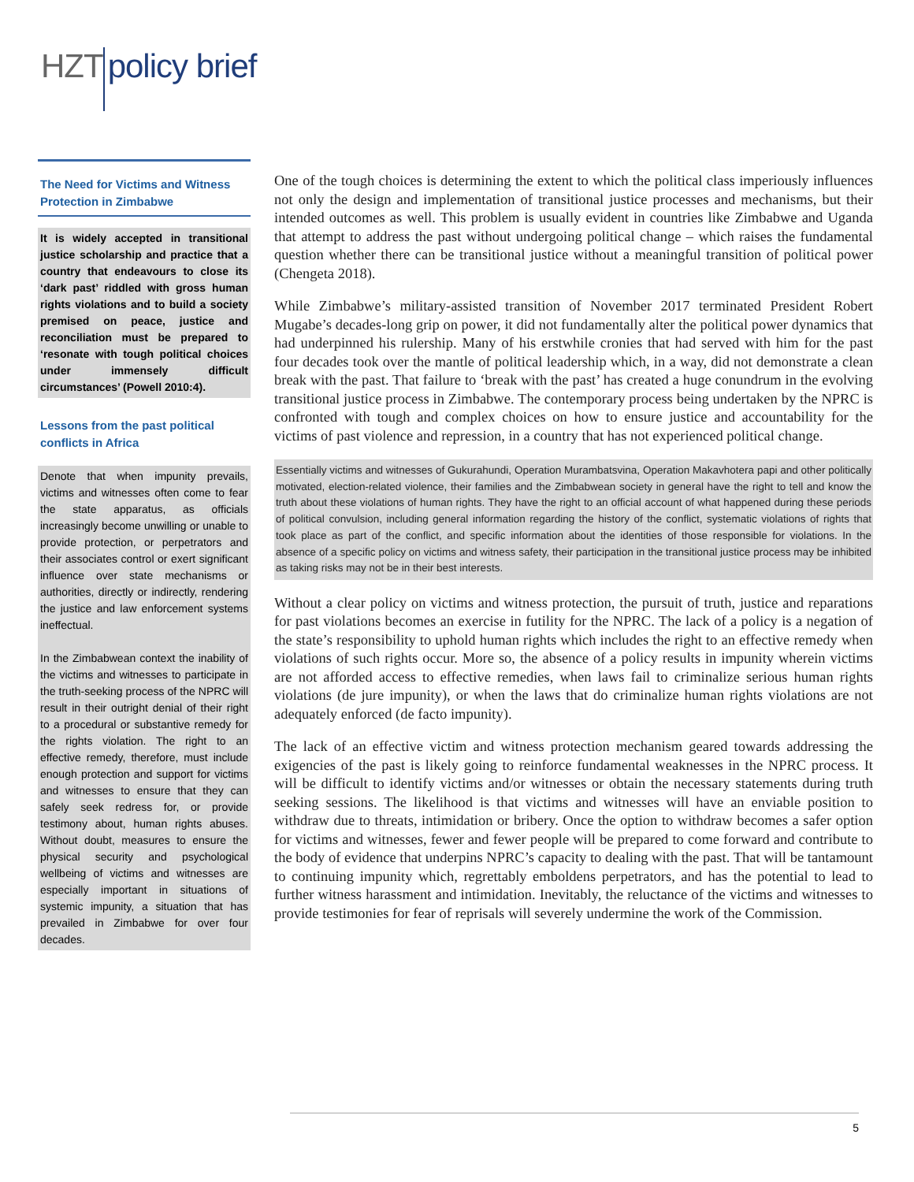HZT policy brief
The Need for Victims and Witness Protection in Zimbabwe
It is widely accepted in transitional justice scholarship and practice that a country that endeavours to close its ‘dark past’ riddled with gross human rights violations and to build a society premised on peace, justice and reconciliation must be prepared to ‘resonate with tough political choices under immensely difficult circumstances’ (Powell 2010:4).
Lessons from the past political conflicts in Africa
Denote that when impunity prevails, victims and witnesses often come to fear the state apparatus, as officials increasingly become unwilling or unable to provide protection, or perpetrators and their associates control or exert significant influence over state mechanisms or authorities, directly or indirectly, rendering the justice and law enforcement systems ineffectual.
In the Zimbabwean context the inability of the victims and witnesses to participate in the truth-seeking process of the NPRC will result in their outright denial of their right to a procedural or substantive remedy for the rights violation. The right to an effective remedy, therefore, must include enough protection and support for victims and witnesses to ensure that they can safely seek redress for, or provide testimony about, human rights abuses. Without doubt, measures to ensure the physical security and psychological wellbeing of victims and witnesses are especially important in situations of systemic impunity, a situation that has prevailed in Zimbabwe for over four decades.
One of the tough choices is determining the extent to which the political class imperiously influences not only the design and implementation of transitional justice processes and mechanisms, but their intended outcomes as well. This problem is usually evident in countries like Zimbabwe and Uganda that attempt to address the past without undergoing political change – which raises the fundamental question whether there can be transitional justice without a meaningful transition of political power (Chengeta 2018).
While Zimbabwe’s military-assisted transition of November 2017 terminated President Robert Mugabe’s decades-long grip on power, it did not fundamentally alter the political power dynamics that had underpinned his rulership. Many of his erstwhile cronies that had served with him for the past four decades took over the mantle of political leadership which, in a way, did not demonstrate a clean break with the past. That failure to ‘break with the past’ has created a huge conundrum in the evolving transitional justice process in Zimbabwe. The contemporary process being undertaken by the NPRC is confronted with tough and complex choices on how to ensure justice and accountability for the victims of past violence and repression, in a country that has not experienced political change.
Essentially victims and witnesses of Gukurahundi, Operation Murambatsvina, Operation Makavhotera papi and other politically motivated, election-related violence, their families and the Zimbabwean society in general have the right to tell and know the truth about these violations of human rights. They have the right to an official account of what happened during these periods of political convulsion, including general information regarding the history of the conflict, systematic violations of rights that took place as part of the conflict, and specific information about the identities of those responsible for violations. In the absence of a specific policy on victims and witness safety, their participation in the transitional justice process may be inhibited as taking risks may not be in their best interests.
Without a clear policy on victims and witness protection, the pursuit of truth, justice and reparations for past violations becomes an exercise in futility for the NPRC. The lack of a policy is a negation of the state’s responsibility to uphold human rights which includes the right to an effective remedy when violations of such rights occur. More so, the absence of a policy results in impunity wherein victims are not afforded access to effective remedies, when laws fail to criminalize serious human rights violations (de jure impunity), or when the laws that do criminalize human rights violations are not adequately enforced (de facto impunity).
The lack of an effective victim and witness protection mechanism geared towards addressing the exigencies of the past is likely going to reinforce fundamental weaknesses in the NPRC process. It will be difficult to identify victims and/or witnesses or obtain the necessary statements during truth seeking sessions. The likelihood is that victims and witnesses will have an enviable position to withdraw due to threats, intimidation or bribery. Once the option to withdraw becomes a safer option for victims and witnesses, fewer and fewer people will be prepared to come forward and contribute to the body of evidence that underpins NPRC’s capacity to dealing with the past. That will be tantamount to continuing impunity which, regrettably emboldens perpetrators, and has the potential to lead to further witness harassment and intimidation. Inevitably, the reluctance of the victims and witnesses to provide testimonies for fear of reprisals will severely undermine the work of the Commission.
5